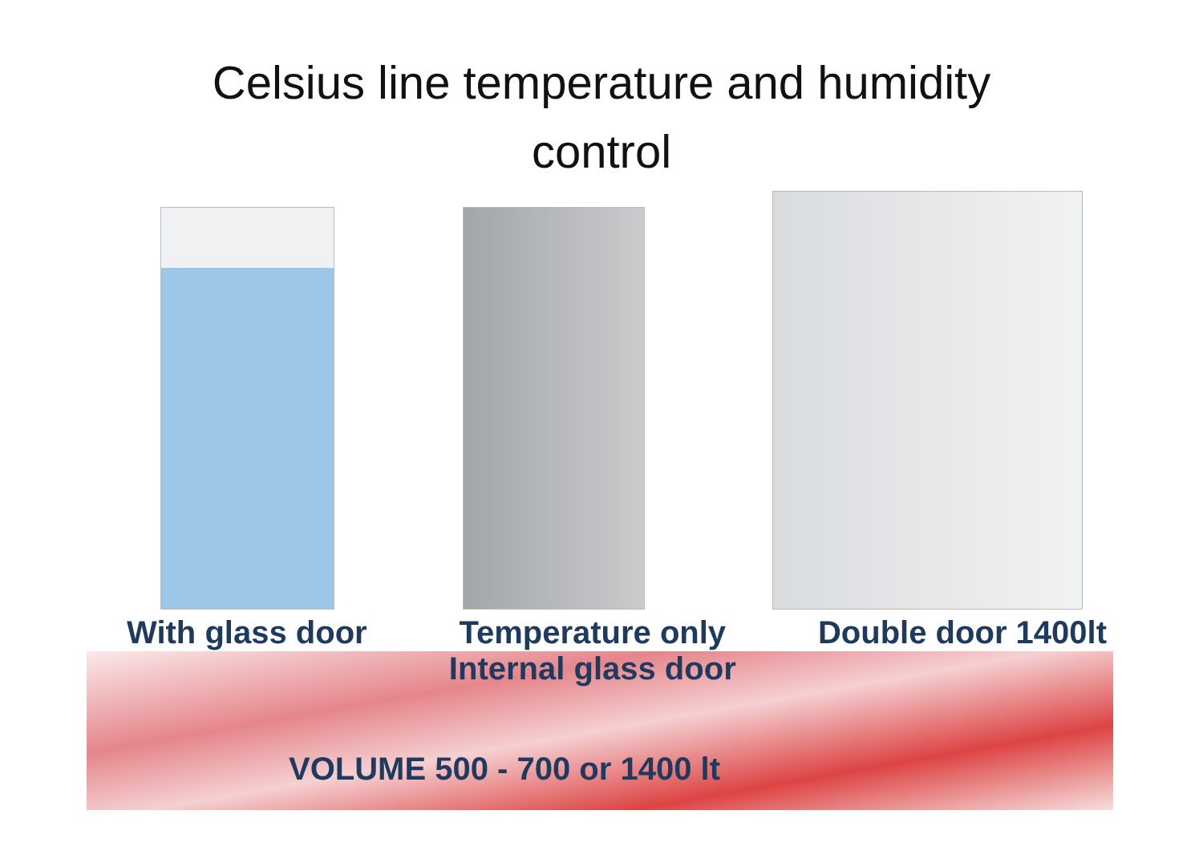Celsius line temperature and humidity
control
With glass door Temperature only
Internal glass door Double door 1400lt
VOLUME 500 - 700 or 1400 lt